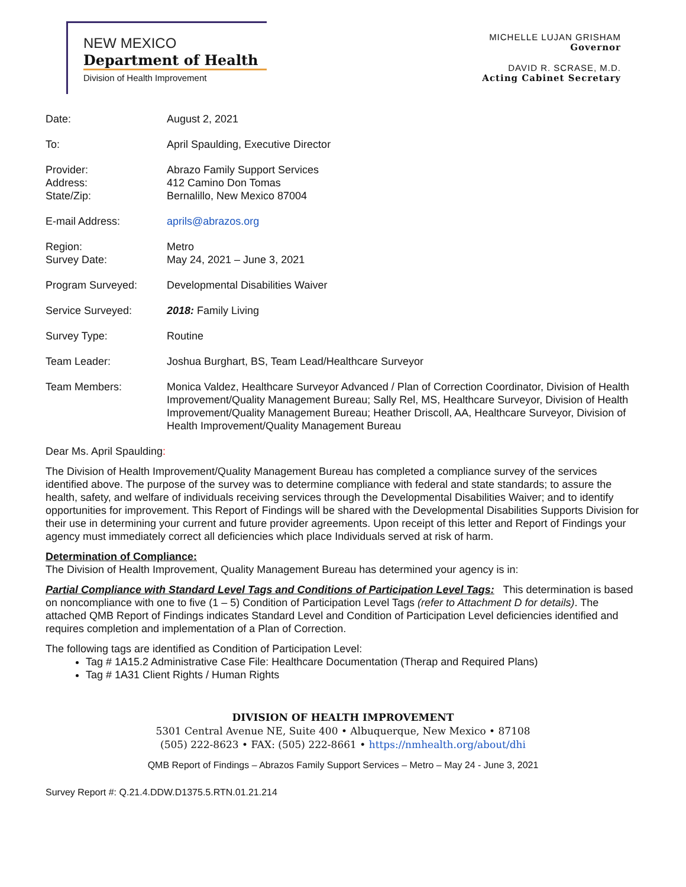NEW MEXICO
Department of Health
Division of Health Improvement
MICHELLE LUJAN GRISHAM
Governor
DAVID R. SCRASE, M.D.
Acting Cabinet Secretary
| Date: | August 2, 2021 |
| To: | April Spaulding, Executive Director |
| Provider: Address: State/Zip: | Abrazo Family Support Services 412 Camino Don Tomas Bernalillo, New Mexico 87004 |
| E-mail Address: | aprils@abrazos.org |
| Region: Survey Date: | Metro May 24, 2021 – June 3, 2021 |
| Program Surveyed: | Developmental Disabilities Waiver |
| Service Surveyed: | 2018: Family Living |
| Survey Type: | Routine |
| Team Leader: | Joshua Burghart, BS, Team Lead/Healthcare Surveyor |
| Team Members: | Monica Valdez, Healthcare Surveyor Advanced / Plan of Correction Coordinator, Division of Health Improvement/Quality Management Bureau; Sally Rel, MS, Healthcare Surveyor, Division of Health Improvement/Quality Management Bureau; Heather Driscoll, AA, Healthcare Surveyor, Division of Health Improvement/Quality Management Bureau |
Dear Ms. April Spaulding:
The Division of Health Improvement/Quality Management Bureau has completed a compliance survey of the services identified above. The purpose of the survey was to determine compliance with federal and state standards; to assure the health, safety, and welfare of individuals receiving services through the Developmental Disabilities Waiver; and to identify opportunities for improvement. This Report of Findings will be shared with the Developmental Disabilities Supports Division for their use in determining your current and future provider agreements. Upon receipt of this letter and Report of Findings your agency must immediately correct all deficiencies which place Individuals served at risk of harm.
Determination of Compliance:
The Division of Health Improvement, Quality Management Bureau has determined your agency is in:
Partial Compliance with Standard Level Tags and Conditions of Participation Level Tags: This determination is based on noncompliance with one to five (1 – 5) Condition of Participation Level Tags (refer to Attachment D for details). The attached QMB Report of Findings indicates Standard Level and Condition of Participation Level deficiencies identified and requires completion and implementation of a Plan of Correction.
The following tags are identified as Condition of Participation Level:
Tag # 1A15.2 Administrative Case File: Healthcare Documentation (Therap and Required Plans)
Tag # 1A31 Client Rights / Human Rights
DIVISION OF HEALTH IMPROVEMENT
5301 Central Avenue NE, Suite 400 • Albuquerque, New Mexico • 87108
(505) 222-8623 • FAX: (505) 222-8661 • https://nmhealth.org/about/dhi
QMB Report of Findings – Abrazos Family Support Services – Metro – May 24 - June 3, 2021
Survey Report #: Q.21.4.DDW.D1375.5.RTN.01.21.214